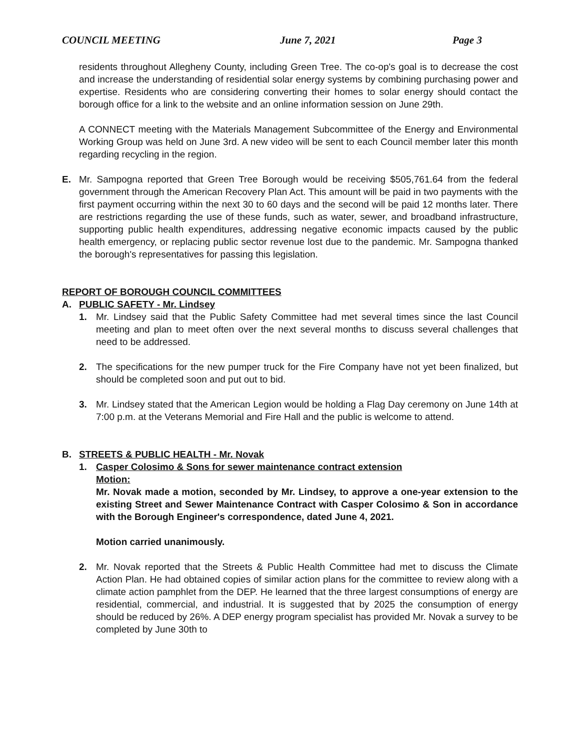COUNCIL MEETING June 7, 2021 Page 3
residents throughout Allegheny County, including Green Tree. The co-op's goal is to decrease the cost and increase the understanding of residential solar energy systems by combining purchasing power and expertise. Residents who are considering converting their homes to solar energy should contact the borough office for a link to the website and an online information session on June 29th.
A CONNECT meeting with the Materials Management Subcommittee of the Energy and Environmental Working Group was held on June 3rd. A new video will be sent to each Council member later this month regarding recycling in the region.
E. Mr. Sampogna reported that Green Tree Borough would be receiving $505,761.64 from the federal government through the American Recovery Plan Act. This amount will be paid in two payments with the first payment occurring within the next 30 to 60 days and the second will be paid 12 months later. There are restrictions regarding the use of these funds, such as water, sewer, and broadband infrastructure, supporting public health expenditures, addressing negative economic impacts caused by the public health emergency, or replacing public sector revenue lost due to the pandemic. Mr. Sampogna thanked the borough's representatives for passing this legislation.
REPORT OF BOROUGH COUNCIL COMMITTEES
A. PUBLIC SAFETY - Mr. Lindsey
1. Mr. Lindsey said that the Public Safety Committee had met several times since the last Council meeting and plan to meet often over the next several months to discuss several challenges that need to be addressed.
2. The specifications for the new pumper truck for the Fire Company have not yet been finalized, but should be completed soon and put out to bid.
3. Mr. Lindsey stated that the American Legion would be holding a Flag Day ceremony on June 14th at 7:00 p.m. at the Veterans Memorial and Fire Hall and the public is welcome to attend.
B. STREETS & PUBLIC HEALTH - Mr. Novak
1. Casper Colosimo & Sons for sewer maintenance contract extension
Motion:
Mr. Novak made a motion, seconded by Mr. Lindsey, to approve a one-year extension to the existing Street and Sewer Maintenance Contract with Casper Colosimo & Son in accordance with the Borough Engineer's correspondence, dated June 4, 2021.
Motion carried unanimously.
2. Mr. Novak reported that the Streets & Public Health Committee had met to discuss the Climate Action Plan. He had obtained copies of similar action plans for the committee to review along with a climate action pamphlet from the DEP. He learned that the three largest consumptions of energy are residential, commercial, and industrial. It is suggested that by 2025 the consumption of energy should be reduced by 26%. A DEP energy program specialist has provided Mr. Novak a survey to be completed by June 30th to